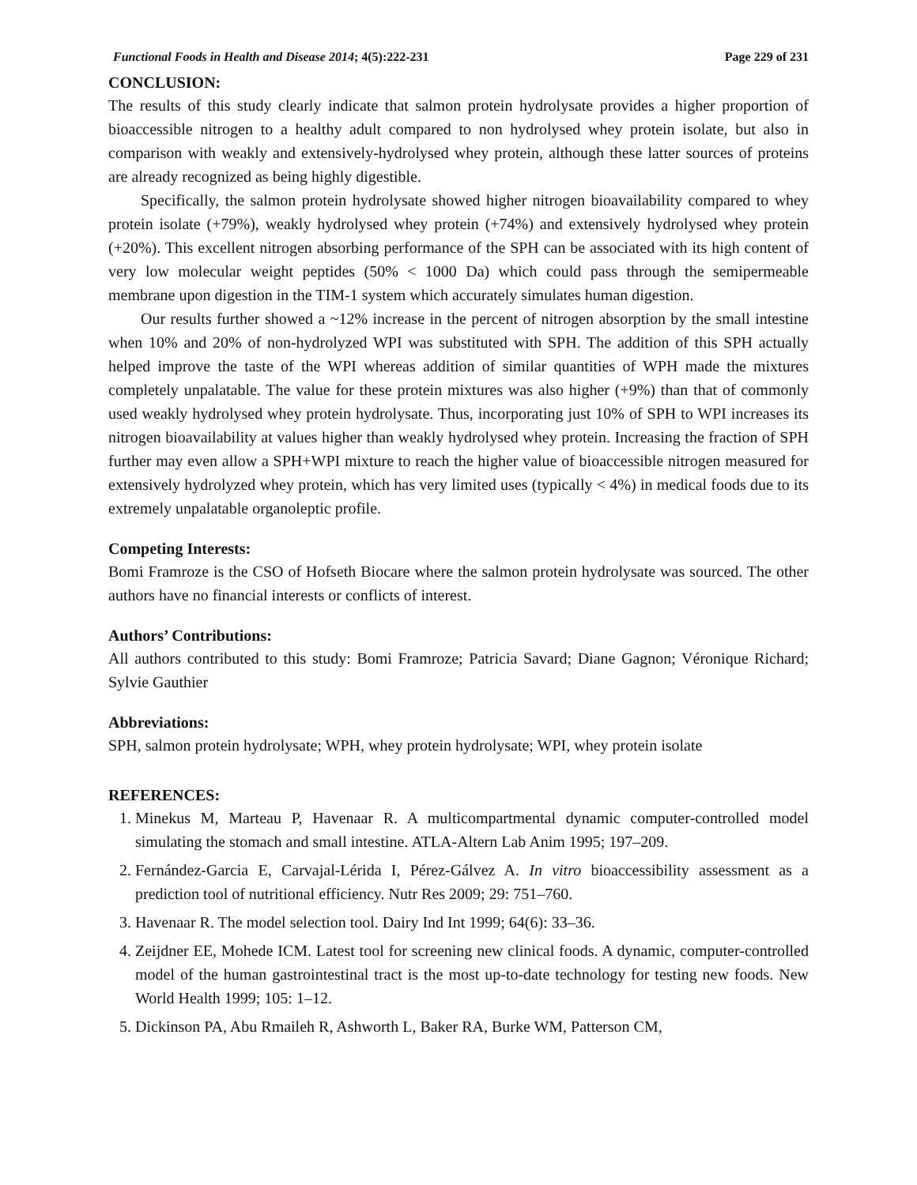Functional Foods in Health and Disease 2014; 4(5):222-231 Page 229 of 231
CONCLUSION:
The results of this study clearly indicate that salmon protein hydrolysate provides a higher proportion of bioaccessible nitrogen to a healthy adult compared to non hydrolysed whey protein isolate, but also in comparison with weakly and extensively-hydrolysed whey protein, although these latter sources of proteins are already recognized as being highly digestible.
Specifically, the salmon protein hydrolysate showed higher nitrogen bioavailability compared to whey protein isolate (+79%), weakly hydrolysed whey protein (+74%) and extensively hydrolysed whey protein (+20%). This excellent nitrogen absorbing performance of the SPH can be associated with its high content of very low molecular weight peptides (50% < 1000 Da) which could pass through the semipermeable membrane upon digestion in the TIM-1 system which accurately simulates human digestion.
Our results further showed a ~12% increase in the percent of nitrogen absorption by the small intestine when 10% and 20% of non-hydrolyzed WPI was substituted with SPH. The addition of this SPH actually helped improve the taste of the WPI whereas addition of similar quantities of WPH made the mixtures completely unpalatable. The value for these protein mixtures was also higher (+9%) than that of commonly used weakly hydrolysed whey protein hydrolysate. Thus, incorporating just 10% of SPH to WPI increases its nitrogen bioavailability at values higher than weakly hydrolysed whey protein. Increasing the fraction of SPH further may even allow a SPH+WPI mixture to reach the higher value of bioaccessible nitrogen measured for extensively hydrolyzed whey protein, which has very limited uses (typically < 4%) in medical foods due to its extremely unpalatable organoleptic profile.
Competing Interests:
Bomi Framroze is the CSO of Hofseth Biocare where the salmon protein hydrolysate was sourced. The other authors have no financial interests or conflicts of interest.
Authors’ Contributions:
All authors contributed to this study: Bomi Framroze; Patricia Savard; Diane Gagnon; Véronique Richard; Sylvie Gauthier
Abbreviations:
SPH, salmon protein hydrolysate; WPH, whey protein hydrolysate; WPI, whey protein isolate
REFERENCES:
1. Minekus M, Marteau P, Havenaar R. A multicompartmental dynamic computer-controlled model simulating the stomach and small intestine. ATLA-Altern Lab Anim 1995; 197–209.
2. Fernández-Garcia E, Carvajal-Lérida I, Pérez-Gálvez A. In vitro bioaccessibility assessment as a prediction tool of nutritional efficiency. Nutr Res 2009; 29: 751–760.
3. Havenaar R. The model selection tool. Dairy Ind Int 1999; 64(6): 33–36.
4. Zeijdner EE, Mohede ICM. Latest tool for screening new clinical foods. A dynamic, computer-controlled model of the human gastrointestinal tract is the most up-to-date technology for testing new foods. New World Health 1999; 105: 1–12.
5. Dickinson PA, Abu Rmaileh R, Ashworth L, Baker RA, Burke WM, Patterson CM,